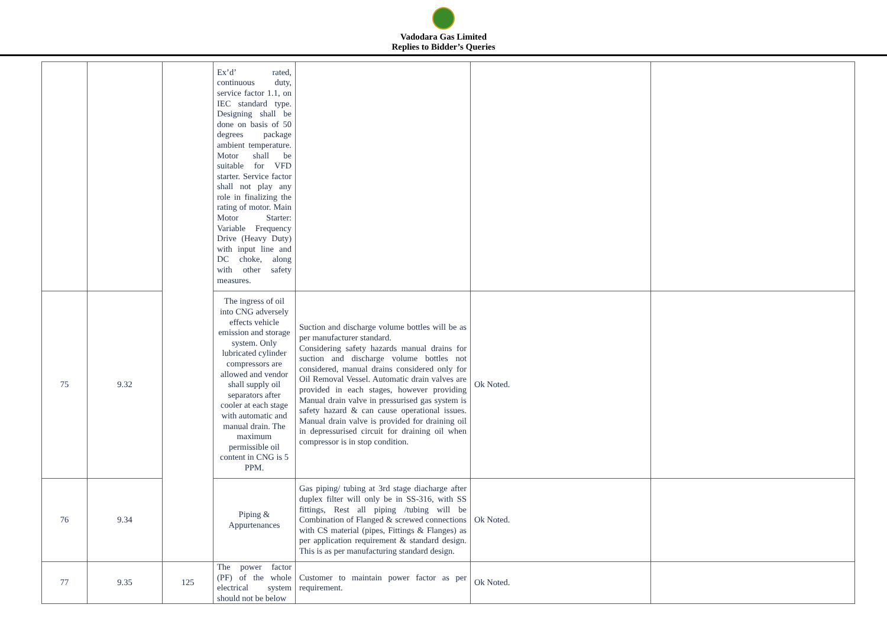Vadodara Gas Limited
Replies to Bidder’s Queries
| | | | Ex’d’ rated, continuous duty, service factor 1.1, on IEC standard type. Designing shall be done on basis of 50 degrees package ambient temperature. Motor shall be suitable for VFD starter. Service factor shall not play any role in finalizing the rating of motor. Main Motor Starter: Variable Frequency Drive (Heavy Duty) with input line and DC choke, along with other safety measures. | | | |
| 75 | 9.32 | | The ingress of oil into CNG adversely effects vehicle emission and storage system. Only lubricated cylinder compressors are allowed and vendor shall supply oil separators after cooler at each stage with automatic and manual drain. The maximum permissible oil content in CNG is 5 PPM. | Suction and discharge volume bottles will be as per manufacturer standard. Considering safety hazards manual drains for suction and discharge volume bottles not considered, manual drains considered only for Oil Removal Vessel. Automatic drain valves are provided in each stages, however providing Manual drain valve in pressurised gas system is safety hazard & can cause operational issues. Manual drain valve is provided for draining oil in depressurised circuit for draining oil when compressor is in stop condition. | Ok Noted. | |
| 76 | 9.34 | | Piping & Appurtenances | Gas piping/ tubing at 3rd stage diacharge after duplex filter will only be in SS-316, with SS fittings, Rest all piping /tubing will be Combination of Flanged & screwed connections with CS material (pipes, Fittings & Flanges) as per application requirement & standard design. This is as per manufacturing standard design. | Ok Noted. | |
| 77 | 9.35 | 125 | The power factor (PF) of the whole electrical system should not be below | Customer to maintain power factor as per requirement. | Ok Noted. | |